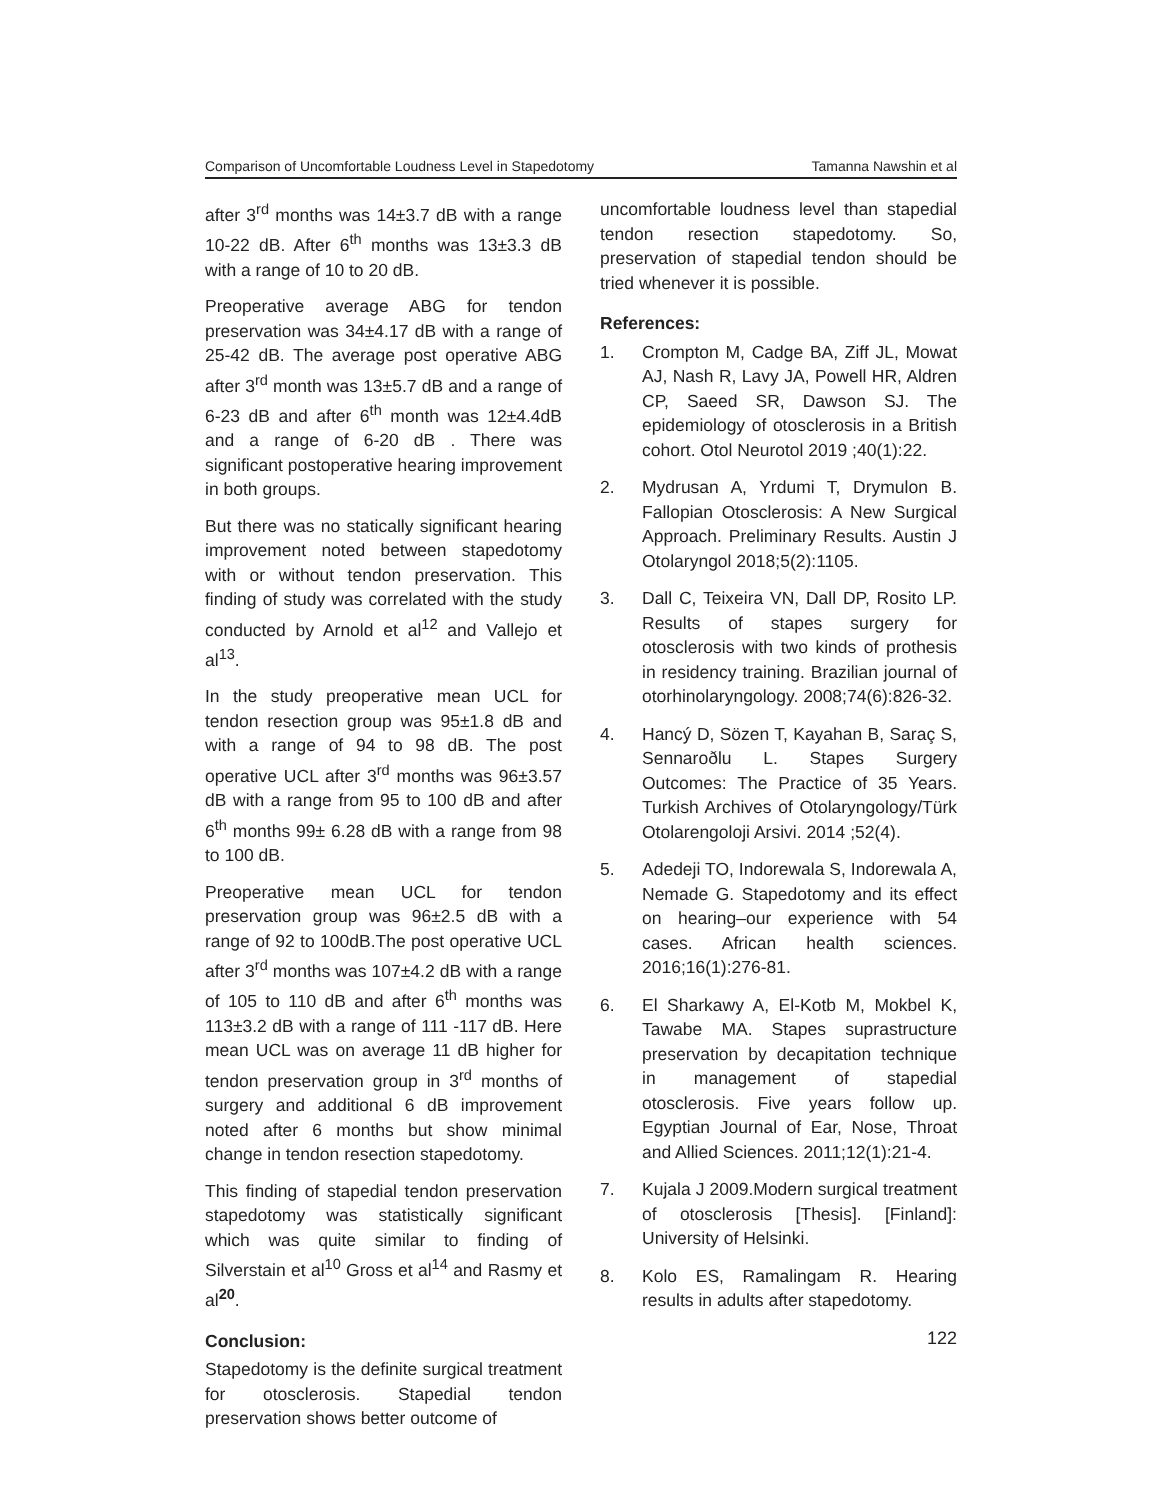Comparison of Uncomfortable Loudness Level in Stapedotomy Tamanna Nawshin et al
after 3<sup>rd</sup> months was 14±3.7 dB with a range 10-22 dB. After 6<sup>th</sup> months was 13±3.3 dB with a range of 10 to 20 dB.
Preoperative average ABG for tendon preservation was 34±4.17 dB with a range of 25-42 dB. The average post operative ABG after 3<sup>rd</sup> month was 13±5.7 dB and a range of 6-23 dB and after 6<sup>th</sup> month was 12±4.4dB and a range of 6-20 dB . There was significant postoperative hearing improvement in both groups.
But there was no statically significant hearing improvement noted between stapedotomy with or without tendon preservation. This finding of study was correlated with the study conducted by Arnold et al<sup>12</sup> and Vallejo et al<sup>13</sup>.
In the study preoperative mean UCL for tendon resection group was 95±1.8 dB and with a range of 94 to 98 dB. The post operative UCL after 3<sup>rd</sup> months was 96±3.57 dB with a range from 95 to 100 dB and after 6<sup>th</sup> months 99± 6.28 dB with a range from 98 to 100 dB.
Preoperative mean UCL for tendon preservation group was 96±2.5 dB with a range of 92 to 100dB.The post operative UCL after 3<sup>rd</sup> months was 107±4.2 dB with a range of 105 to 110 dB and after 6<sup>th</sup> months was 113±3.2 dB with a range of 111 -117 dB. Here mean UCL was on average 11 dB higher for tendon preservation group in 3<sup>rd</sup> months of surgery and additional 6 dB improvement noted after 6 months but show minimal change in tendon resection stapedotomy.
This finding of stapedial tendon preservation stapedotomy was statistically significant which was quite similar to finding of Silverstain et al<sup>10</sup> Gross et al<sup>14</sup> and Rasmy et al<sup>20</sup>.
Conclusion:
Stapedotomy is the definite surgical treatment for otosclerosis. Stapedial tendon preservation shows better outcome of
uncomfortable loudness level than stapedial tendon resection stapedotomy. So, preservation of stapedial tendon should be tried whenever it is possible.
References:
1. Crompton M, Cadge BA, Ziff JL, Mowat AJ, Nash R, Lavy JA, Powell HR, Aldren CP, Saeed SR, Dawson SJ. The epidemiology of otosclerosis in a British cohort. Otol Neurotol 2019 ;40(1):22.
2. Mydrusan A, Yrdumi T, Drymulon B. Fallopian Otosclerosis: A New Surgical Approach. Preliminary Results. Austin J Otolaryngol 2018;5(2):1105.
3. Dall C, Teixeira VN, Dall DP, Rosito LP. Results of stapes surgery for otosclerosis with two kinds of prothesis in residency training. Brazilian journal of otorhinolaryngology. 2008;74(6):826-32.
4. Hancý D, Sözen T, Kayahan B, Saraç S, Sennaroðlu L. Stapes Surgery Outcomes: The Practice of 35 Years. Turkish Archives of Otolaryngology/Türk Otolarengoloji Arsivi. 2014 ;52(4).
5. Adedeji TO, Indorewala S, Indorewala A, Nemade G. Stapedotomy and its effect on hearing–our experience with 54 cases. African health sciences. 2016;16(1):276-81.
6. El Sharkawy A, El-Kotb M, Mokbel K, Tawabe MA. Stapes suprastructure preservation by decapitation technique in management of stapedial otosclerosis. Five years follow up. Egyptian Journal of Ear, Nose, Throat and Allied Sciences. 2011;12(1):21-4.
7. Kujala J 2009.Modern surgical treatment of otosclerosis [Thesis]. [Finland]: University of Helsinki.
8. Kolo ES, Ramalingam R. Hearing results in adults after stapedotomy.
122